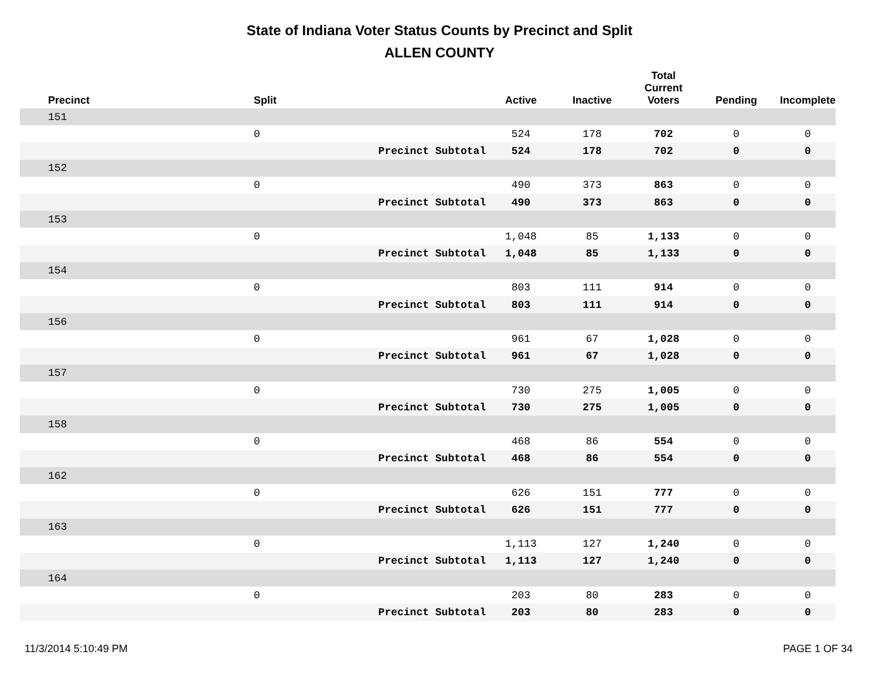State of Indiana Voter Status Counts by Precinct and Split
ALLEN COUNTY
| Precinct | Split | | Active | Inactive | Total Current Voters | Pending | Incomplete |
| --- | --- | --- | --- | --- | --- | --- | --- |
| 151 | | | | | | | |
| | 0 | | 524 | 178 | 702 | 0 | 0 |
| | | Precinct Subtotal | 524 | 178 | 702 | 0 | 0 |
| 152 | | | | | | | |
| | 0 | | 490 | 373 | 863 | 0 | 0 |
| | | Precinct Subtotal | 490 | 373 | 863 | 0 | 0 |
| 153 | | | | | | | |
| | 0 | | 1,048 | 85 | 1,133 | 0 | 0 |
| | | Precinct Subtotal | 1,048 | 85 | 1,133 | 0 | 0 |
| 154 | | | | | | | |
| | 0 | | 803 | 111 | 914 | 0 | 0 |
| | | Precinct Subtotal | 803 | 111 | 914 | 0 | 0 |
| 156 | | | | | | | |
| | 0 | | 961 | 67 | 1,028 | 0 | 0 |
| | | Precinct Subtotal | 961 | 67 | 1,028 | 0 | 0 |
| 157 | | | | | | | |
| | 0 | | 730 | 275 | 1,005 | 0 | 0 |
| | | Precinct Subtotal | 730 | 275 | 1,005 | 0 | 0 |
| 158 | | | | | | | |
| | 0 | | 468 | 86 | 554 | 0 | 0 |
| | | Precinct Subtotal | 468 | 86 | 554 | 0 | 0 |
| 162 | | | | | | | |
| | 0 | | 626 | 151 | 777 | 0 | 0 |
| | | Precinct Subtotal | 626 | 151 | 777 | 0 | 0 |
| 163 | | | | | | | |
| | 0 | | 1,113 | 127 | 1,240 | 0 | 0 |
| | | Precinct Subtotal | 1,113 | 127 | 1,240 | 0 | 0 |
| 164 | | | | | | | |
| | 0 | | 203 | 80 | 283 | 0 | 0 |
| | | Precinct Subtotal | 203 | 80 | 283 | 0 | 0 |
11/3/2014 5:10:49 PM PAGE 1 OF 34